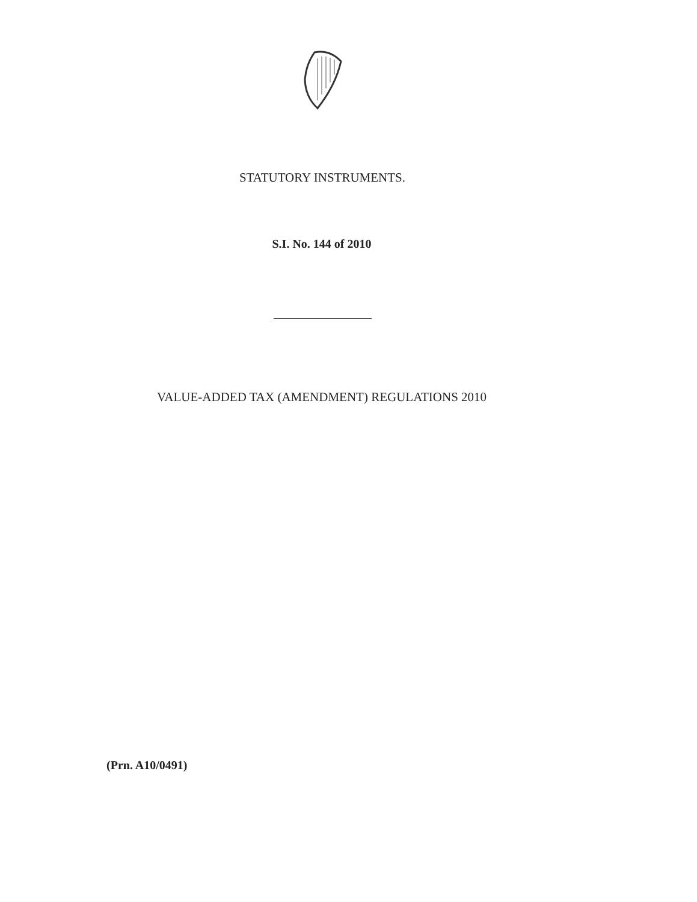STATUTORY INSTRUMENTS.
S.I. No. 144 of 2010
VALUE-ADDED TAX (AMENDMENT) REGULATIONS 2010
(Prn. A10/0491)